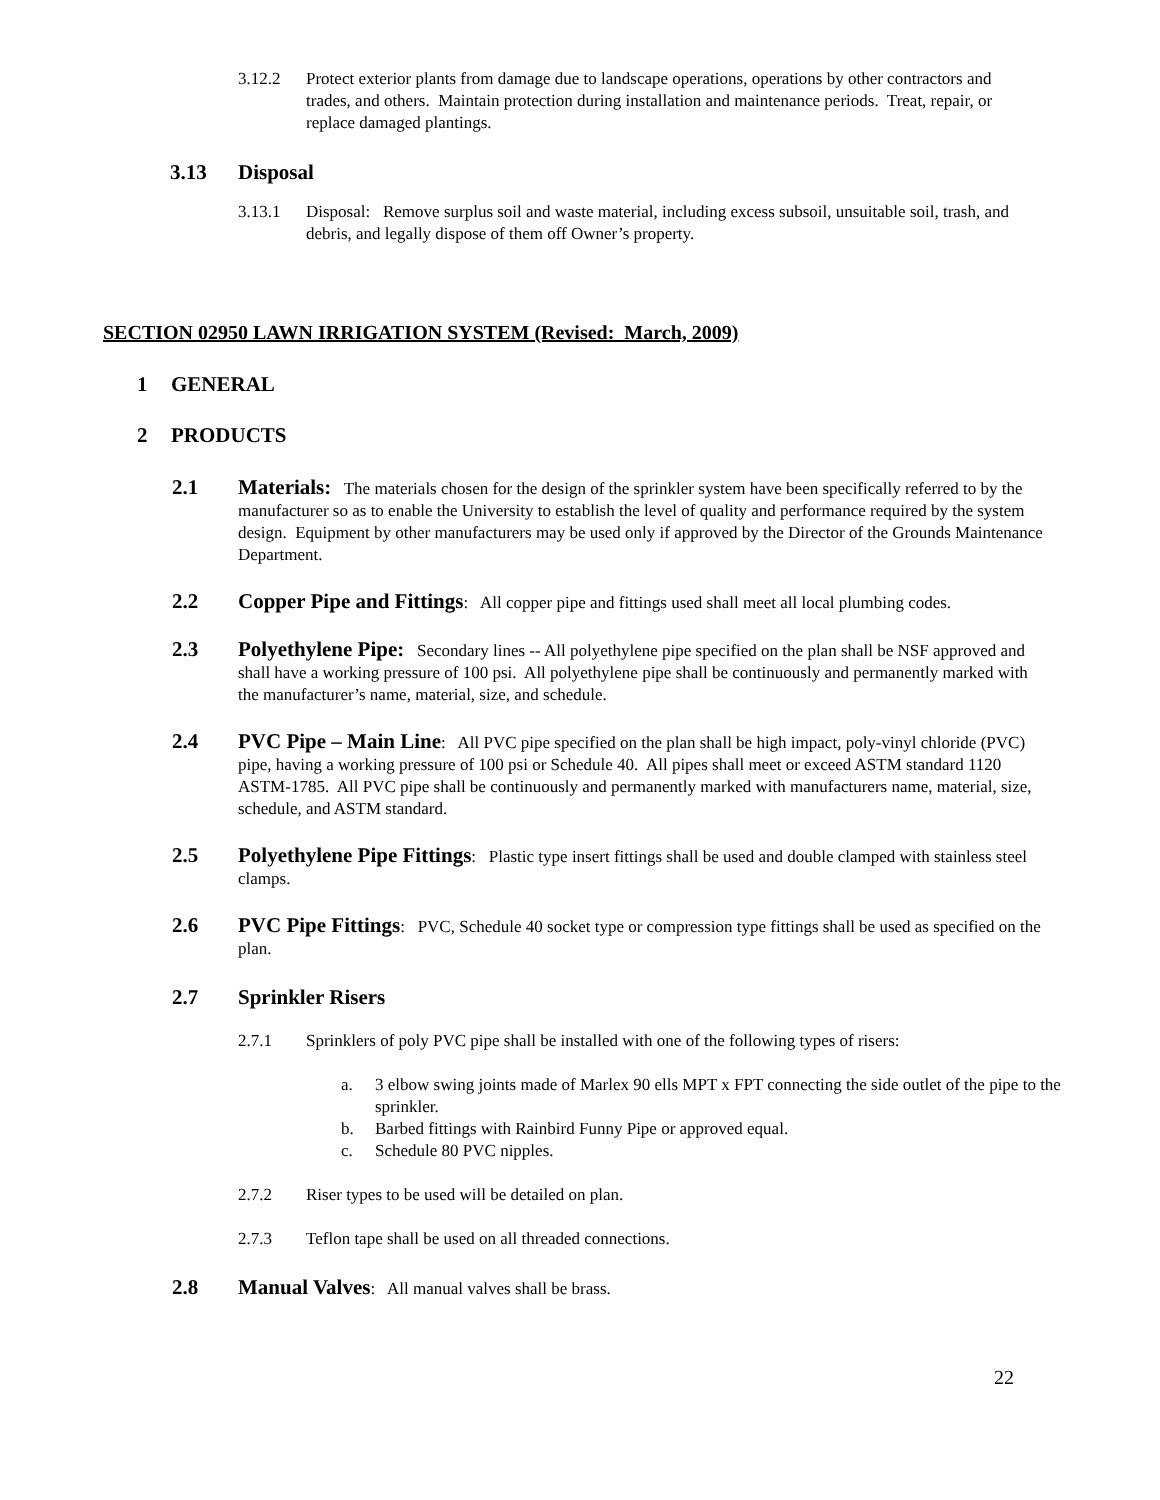3.12.2 Protect exterior plants from damage due to landscape operations, operations by other contractors and trades, and others. Maintain protection during installation and maintenance periods. Treat, repair, or replace damaged plantings.
3.13 Disposal
3.13.1 Disposal: Remove surplus soil and waste material, including excess subsoil, unsuitable soil, trash, and debris, and legally dispose of them off Owner’s property.
SECTION 02950 LAWN IRRIGATION SYSTEM (Revised: March, 2009)
1 GENERAL
2 PRODUCTS
2.1 Materials: The materials chosen for the design of the sprinkler system have been specifically referred to by the manufacturer so as to enable the University to establish the level of quality and performance required by the system design. Equipment by other manufacturers may be used only if approved by the Director of the Grounds Maintenance Department.
2.2 Copper Pipe and Fittings: All copper pipe and fittings used shall meet all local plumbing codes.
2.3 Polyethylene Pipe: Secondary lines -- All polyethylene pipe specified on the plan shall be NSF approved and shall have a working pressure of 100 psi. All polyethylene pipe shall be continuously and permanently marked with the manufacturer’s name, material, size, and schedule.
2.4 PVC Pipe – Main Line: All PVC pipe specified on the plan shall be high impact, poly-vinyl chloride (PVC) pipe, having a working pressure of 100 psi or Schedule 40. All pipes shall meet or exceed ASTM standard 1120 ASTM-1785. All PVC pipe shall be continuously and permanently marked with manufacturers name, material, size, schedule, and ASTM standard.
2.5 Polyethylene Pipe Fittings: Plastic type insert fittings shall be used and double clamped with stainless steel clamps.
2.6 PVC Pipe Fittings: PVC, Schedule 40 socket type or compression type fittings shall be used as specified on the plan.
2.7 Sprinkler Risers
2.7.1 Sprinklers of poly PVC pipe shall be installed with one of the following types of risers:
a. 3 elbow swing joints made of Marlex 90 ells MPT x FPT connecting the side outlet of the pipe to the sprinkler.
b. Barbed fittings with Rainbird Funny Pipe or approved equal.
c. Schedule 80 PVC nipples.
2.7.2 Riser types to be used will be detailed on plan.
2.7.3 Teflon tape shall be used on all threaded connections.
2.8 Manual Valves: All manual valves shall be brass.
22